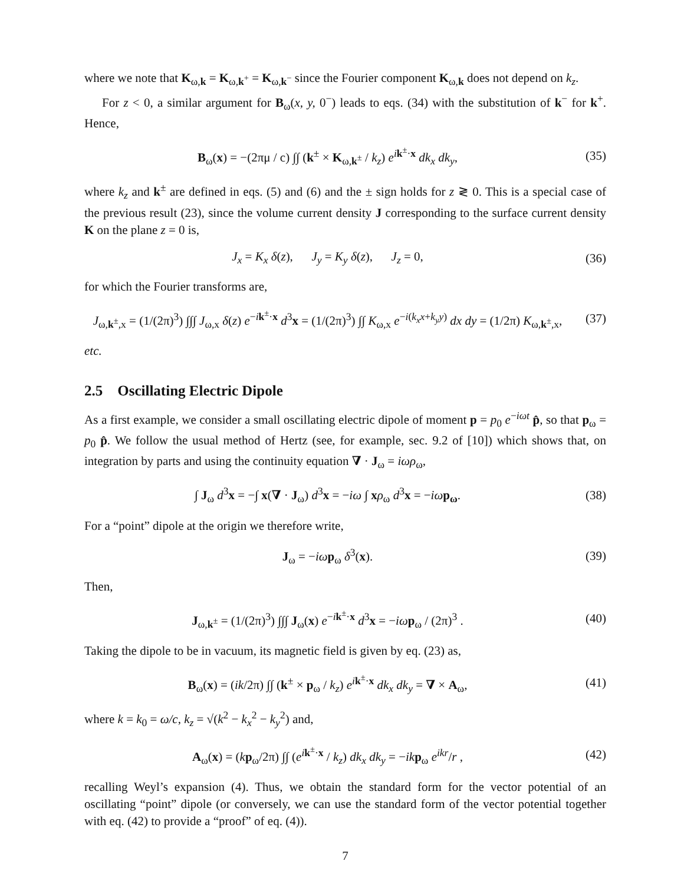where we note that K<sub>ω,k</sub> = K<sub>ω,k<sup>+</sup></sub> = K<sub>ω,k<sup>−</sup></sub> since the Fourier component K<sub>ω,k</sub> does not depend on k<sub>z</sub>.
For z < 0, a similar argument for B<sub>ω</sub>(x, y, 0<sup>−</sup>) leads to eqs. (34) with the substitution of k<sup>−</sup> for k<sup>+</sup>. Hence,
B<sub>ω</sub>(x) = −(2πμ / c) ∫∫ (k<sup>±</sup> × K<sub>ω,k<sup>±</sup></sub> / k<sub>z</sub>) e<sup>ik<sup>±</sup>·x</sup> dk<sub>x</sub> dk<sub>y</sub>,
(35)
where k<sub>z</sub> and k<sup>±</sup> are defined in eqs. (5) and (6) and the ± sign holds for z ≷ 0. This is a special case of the previous result (23), since the volume current density J corresponding to the surface current density K on the plane z = 0 is,
J<sub>x</sub> = K<sub>x</sub> δ(z), J<sub>y</sub> = K<sub>y</sub> δ(z), J<sub>z</sub> = 0,
(36)
for which the Fourier transforms are,
J<sub>ω,k<sup>±</sup>,x</sub> = (1/(2π)<sup>3</sup>) ∫∫∫ J<sub>ω,x</sub> δ(z) e<sup>−ik<sup>±</sup>·x</sup> d<sup>3</sup>x = (1/(2π)<sup>3</sup>) ∫∫ K<sub>ω,x</sub> e<sup>−i(k<sub>x</sub>x+k<sub>y</sub>y)</sup> dx dy = (1/2π) K<sub>ω,k<sup>±</sup>,x</sub>,
(37)
etc.
2.5 Oscillating Electric Dipole
As a first example, we consider a small oscillating electric dipole of moment p = p<sub>0</sub> e<sup>−iωt</sup> p̂, so that p<sub>ω</sub> = p<sub>0</sub> p̂. We follow the usual method of Hertz (see, for example, sec. 9.2 of [10]) which shows that, on integration by parts and using the continuity equation ∇ · J<sub>ω</sub> = iωρ<sub>ω</sub>,
∫ J<sub>ω</sub> d<sup>3</sup>x = −∫ x(∇ · J<sub>ω</sub>) d<sup>3</sup>x = −iω ∫ xρ<sub>ω</sub> d<sup>3</sup>x = −iω p<sub>ω</sub>.
(38)
For a “point” dipole at the origin we therefore write,
J<sub>ω</sub> = −iω p<sub>ω</sub> δ<sup>3</sup>(x). (39)
Then,
J<sub>ω,k<sup>±</sup></sub> = (1/(2π)<sup>3</sup>) ∫∫∫ J<sub>ω</sub>(x) e<sup>−ik<sup>±</sup>·x</sup> d<sup>3</sup>x = −iω p<sub>ω</sub> / (2π)<sup>3</sup> .
(40)
Taking the dipole to be in vacuum, its magnetic field is given by eq. (23) as,
B<sub>ω</sub>(x) = (ik/2π) ∫∫ (k<sup>±</sup> × p<sub>ω</sub> / k<sub>z</sub>) e<sup>ik<sup>±</sup>·x</sup> dk<sub>x</sub> dk<sub>y</sub> = ∇ × A<sub>ω</sub>,
(41)
where k = k<sub>0</sub> = ω/c, k<sub>z</sub> = √(k<sup>2</sup> − k<sub>x</sub><sup>2</sup> − k<sub>y</sub><sup>2</sup>) and,
A<sub>ω</sub>(x) = (kp<sub>ω</sub>/2π) ∫∫ (e<sup>ik<sup>±</sup>·x</sup> / k<sub>z</sub>) dk<sub>x</sub> dk<sub>y</sub> = −ik p<sub>ω</sub> e<sup>ikr</sup>/r ,
(42)
recalling Weyl’s expansion (4). Thus, we obtain the standard form for the vector potential of an oscillating “point” dipole (or conversely, we can use the standard form of the vector potential together with eq. (42) to provide a “proof” of eq. (4)).
7